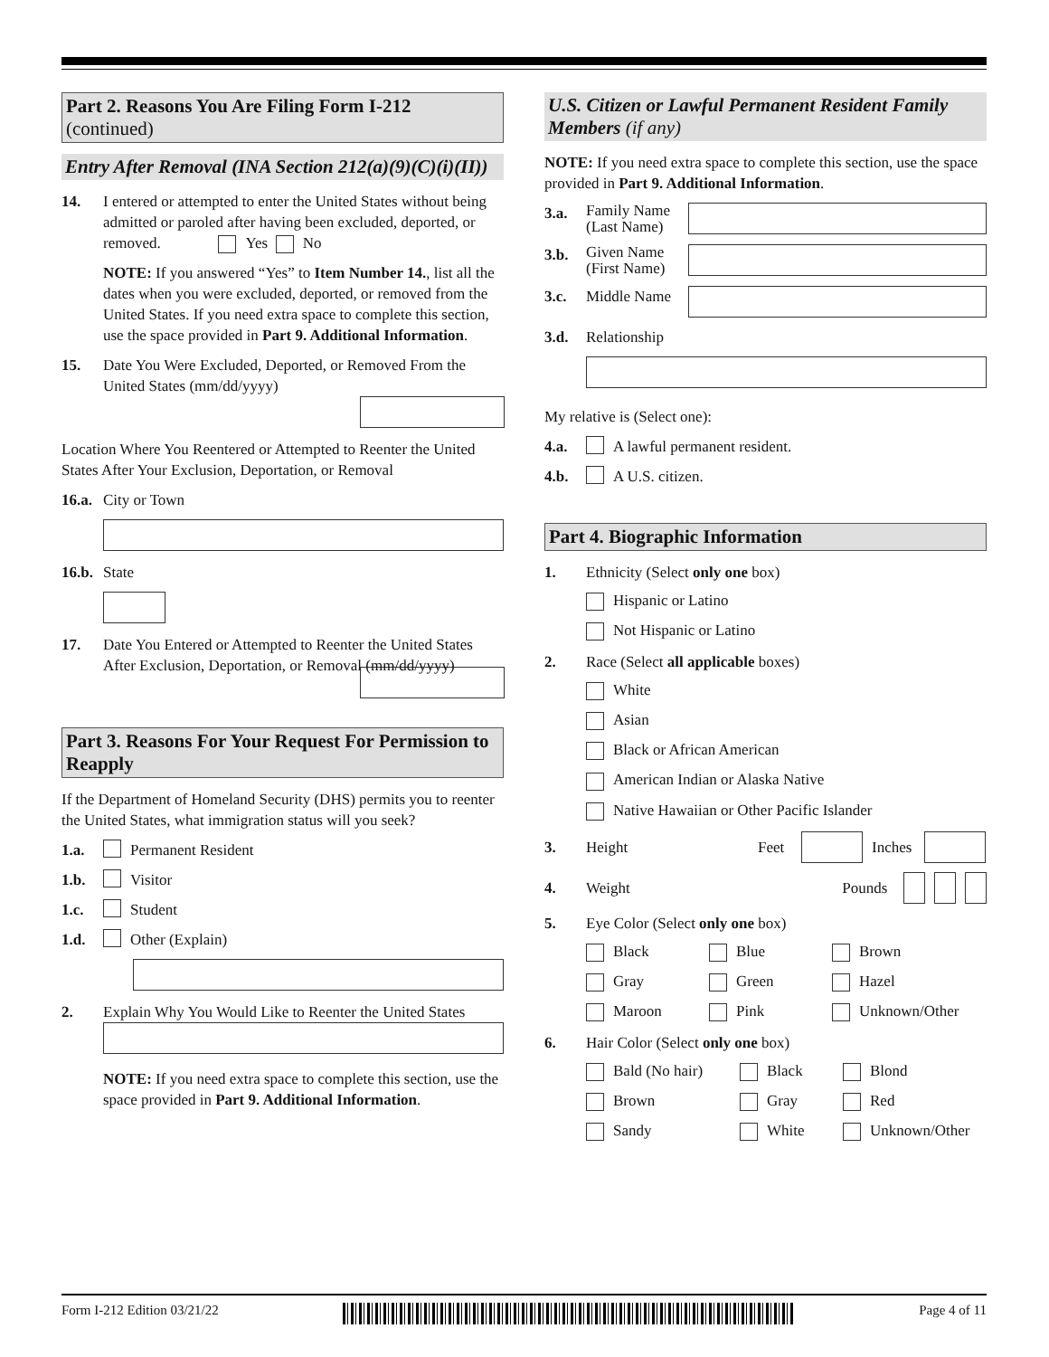Part 2. Reasons You Are Filing Form I-212
(continued)
Entry After Removal (INA Section 212(a)(9)(C)(i)(II))
14. I entered or attempted to enter the United States without being admitted or paroled after having been excluded, deported, or removed. Yes No
NOTE: If you answered “Yes” to Item Number 14., list all the dates when you were excluded, deported, or removed from the United States. If you need extra space to complete this section, use the space provided in Part 9. Additional Information.
15. Date You Were Excluded, Deported, or Removed From the United States (mm/dd/yyyy)
Location Where You Reentered or Attempted to Reenter the United States After Your Exclusion, Deportation, or Removal
16.a. City or Town
16.b. State
17. Date You Entered or Attempted to Reenter the United States After Exclusion, Deportation, or Removal (mm/dd/yyyy)
Part 3. Reasons For Your Request For Permission to Reapply
If the Department of Homeland Security (DHS) permits you to reenter the United States, what immigration status will you seek?
1.a. Permanent Resident
1.b. Visitor
1.c. Student
1.d. Other (Explain)
2. Explain Why You Would Like to Reenter the United States
NOTE: If you need extra space to complete this section, use the space provided in Part 9. Additional Information.
U.S. Citizen or Lawful Permanent Resident Family Members (if any)
NOTE: If you need extra space to complete this section, use the space provided in Part 9. Additional Information.
3.a. Family Name (Last Name)
3.b. Given Name (First Name)
3.c. Middle Name
3.d. Relationship
My relative is (Select one):
4.a. A lawful permanent resident.
4.b. A U.S. citizen.
Part 4. Biographic Information
1. Ethnicity (Select only one box)
Hispanic or Latino
Not Hispanic or Latino
2. Race (Select all applicable boxes)
White
Asian
Black or African American
American Indian or Alaska Native
Native Hawaiian or Other Pacific Islander
3. Height Feet
Inches
4. Weight Pounds
5. Eye Color (Select only one box)
Black Blue Brown Gray Green Hazel Maroon Pink Unknown/Other
6. Hair Color (Select only one box)
Bald (No hair) Black Blond Brown Gray Red Sandy White Unknown/Other
Form I-212 Edition 03/21/22 Page 4 of 11